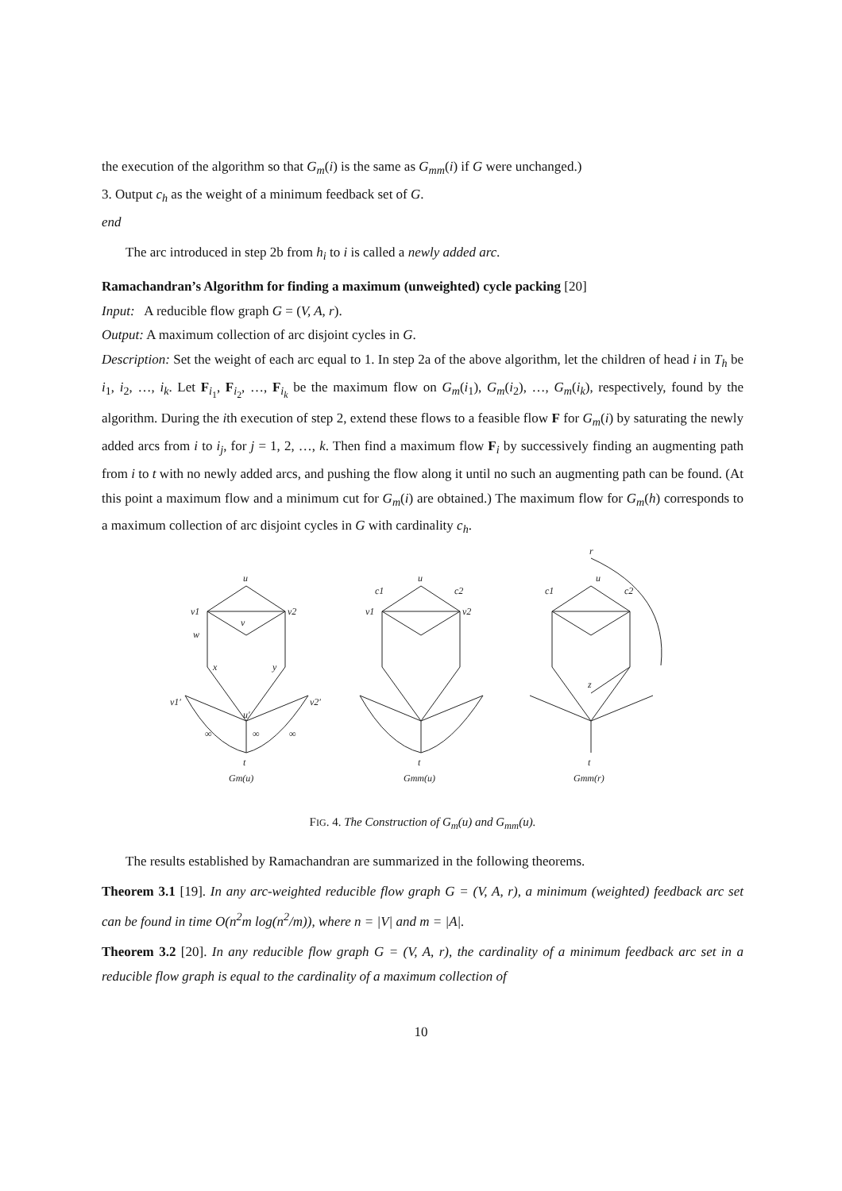the execution of the algorithm so that G<sub>m</sub>(i) is the same as G<sub>mm</sub>(i) if G were unchanged.)
3. Output c<sub>h</sub> as the weight of a minimum feedback set of G.
end
The arc introduced in step 2b from h<sub>i</sub> to i is called a newly added arc.
Ramachandran’s Algorithm for finding a maximum (unweighted) cycle packing [20]
Input: A reducible flow graph G = (V, A, r).
Output: A maximum collection of arc disjoint cycles in G.
Description: Set the weight of each arc equal to 1. In step 2a of the above algorithm, let the children of head i in T<sub>h</sub> be i<sub>1</sub>, i<sub>2</sub>, …, i<sub>k</sub>. Let F<sub>i<sub>1</sub></sub>, F<sub>i<sub>2</sub></sub>, …, F<sub>i<sub>k</sub></sub> be the maximum flow on G<sub>m</sub>(i<sub>1</sub>), G<sub>m</sub>(i<sub>2</sub>), …, G<sub>m</sub>(i<sub>k</sub>), respectively, found by the algorithm. During the ith execution of step 2, extend these flows to a feasible flow F for G<sub>m</sub>(i) by saturating the newly added arcs from i to i<sub>j</sub>, for j = 1, 2, …, k. Then find a maximum flow F<sub>i</sub> by successively finding an augmenting path from i to t with no newly added arcs, and pushing the flow along it until no such an augmenting path can be found. (At this point a maximum flow and a minimum cut for G<sub>m</sub>(i) are obtained.) The maximum flow for G<sub>m</sub>(h) corresponds to a maximum collection of arc disjoint cycles in G with cardinality c<sub>h</sub>.
u
v1
v2
v
w
x
y
v1′
v2′
u′
∞
∞
∞
t
Gm(u)
u
c1
c2
v1
v2
t
Gmm(u)
r
u
c1
c2
z
t
Gmm(r)
FIG. 4. The Construction of G<sub>m</sub>(u) and G<sub>mm</sub>(u).
The results established by Ramachandran are summarized in the following theorems.
Theorem 3.1 [19]. In any arc-weighted reducible flow graph G = (V, A, r), a minimum (weighted) feedback arc set can be found in time O(n<sup>2</sup>m log(n<sup>2</sup>/m)), where n = |V| and m = |A|.
Theorem 3.2 [20]. In any reducible flow graph G = (V, A, r), the cardinality of a minimum feedback arc set in a reducible flow graph is equal to the cardinality of a maximum collection of
10